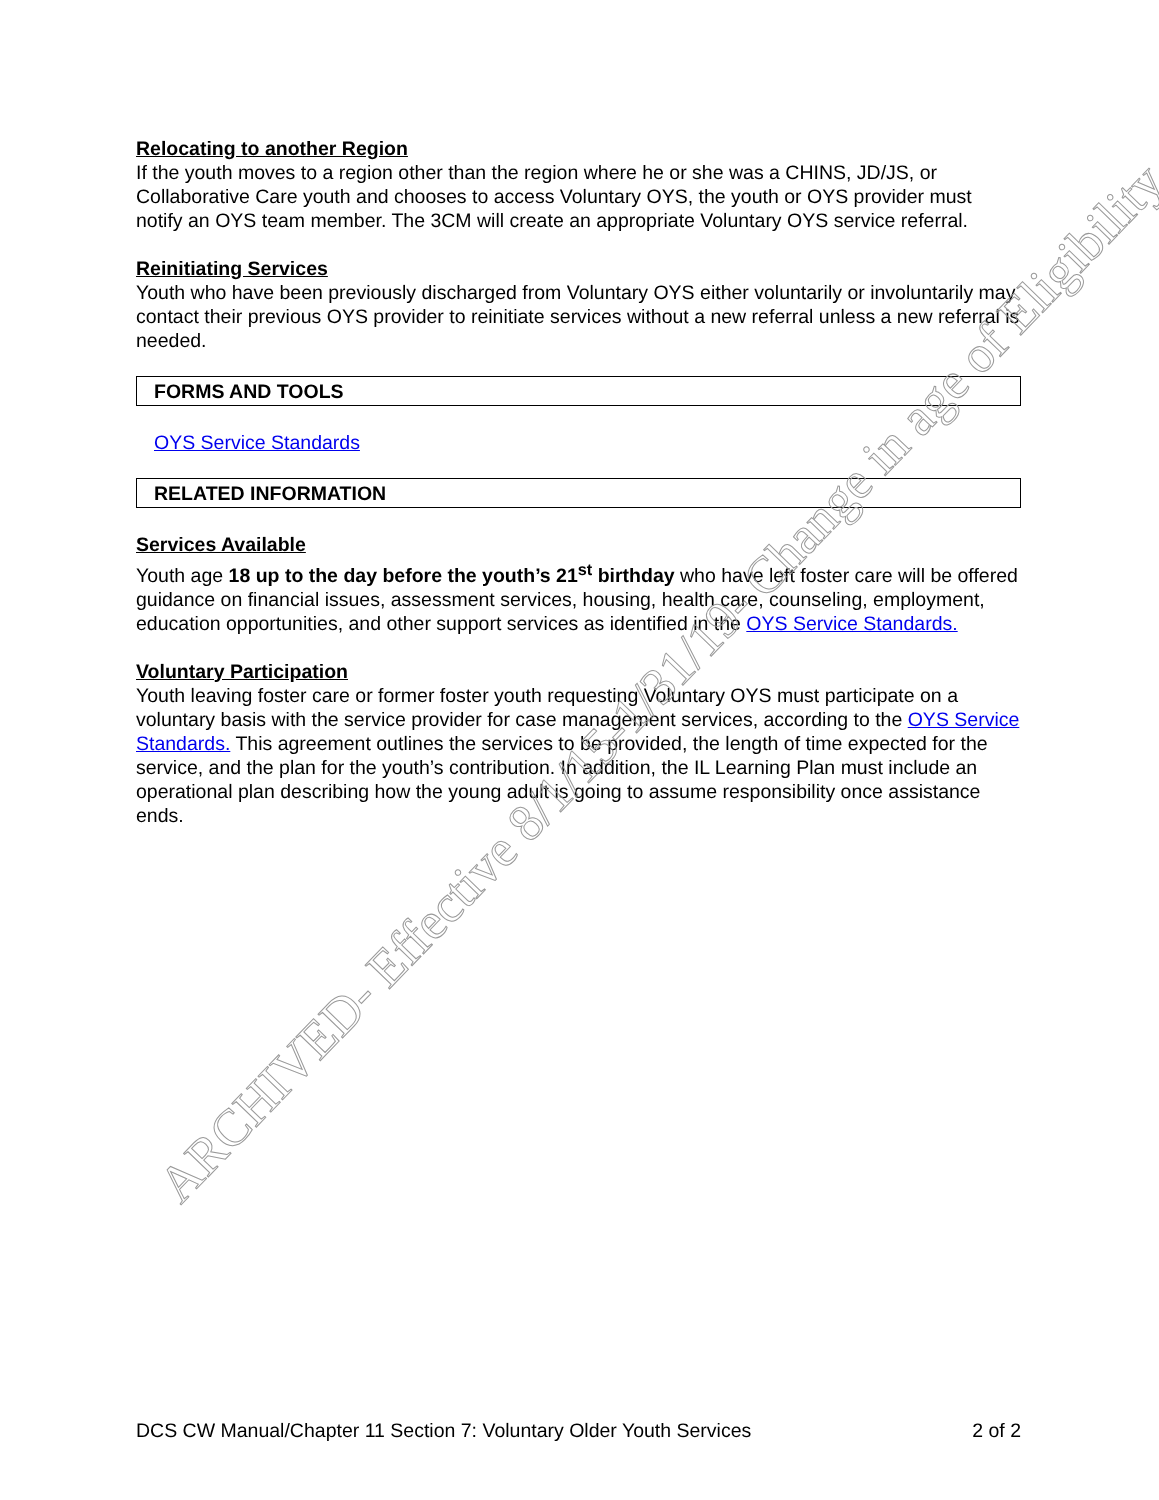Relocating to another Region
If the youth moves to a region other than the region where he or she was a CHINS, JD/JS, or Collaborative Care youth and chooses to access Voluntary OYS, the youth or OYS provider must notify an OYS team member. The 3CM will create an appropriate Voluntary OYS service referral.
Reinitiating Services
Youth who have been previously discharged from Voluntary OYS either voluntarily or involuntarily may contact their previous OYS provider to reinitiate services without a new referral unless a new referral is needed.
FORMS AND TOOLS
OYS Service Standards
RELATED INFORMATION
Services Available
Youth age 18 up to the day before the youth’s 21<sup>st</sup> birthday who have left foster care will be offered guidance on financial issues, assessment services, housing, health care, counseling, employment, education opportunities, and other support services as identified in the OYS Service Standards.
Voluntary Participation
Youth leaving foster care or former foster youth requesting Voluntary OYS must participate on a voluntary basis with the service provider for case management services, according to the OYS Service Standards. This agreement outlines the services to be provided, the length of time expected for the service, and the plan for the youth’s contribution. In addition, the IL Learning Plan must include an operational plan describing how the young adult is going to assume responsibility once assistance ends.
ARCHIVED- Effective 8/1/15-1/31/19- Change in age of Eligibility
DCS CW Manual/Chapter 11 Section 7: Voluntary Older Youth Services 2 of 2